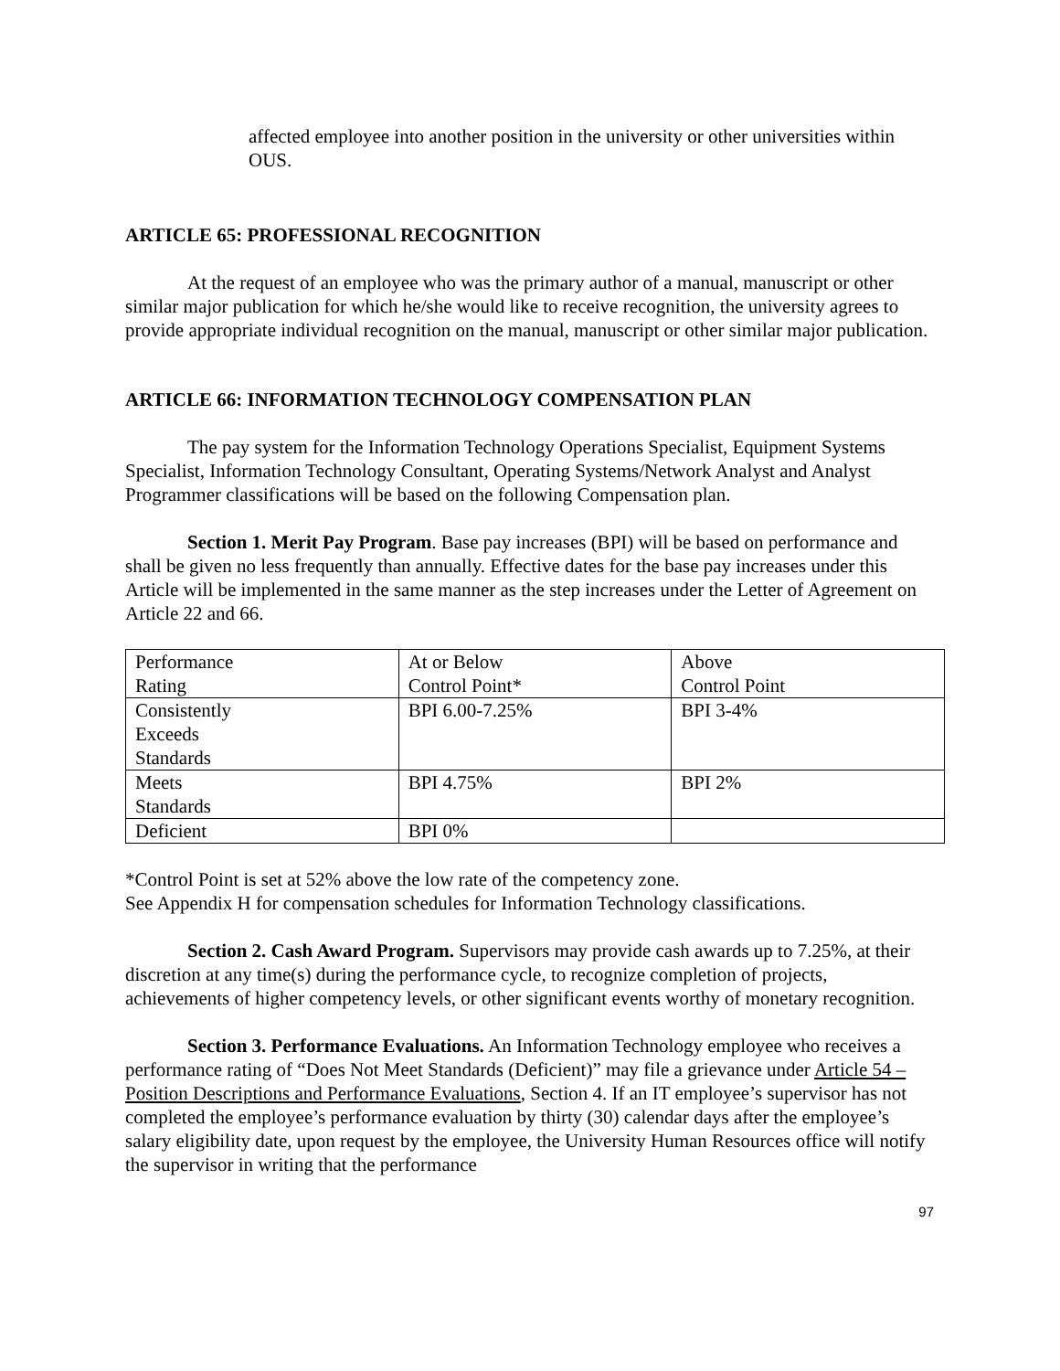affected employee into another position in the university or other universities within OUS.
ARTICLE 65: PROFESSIONAL RECOGNITION
At the request of an employee who was the primary author of a manual, manuscript or other similar major publication for which he/she would like to receive recognition, the university agrees to provide appropriate individual recognition on the manual, manuscript or other similar major publication.
ARTICLE 66: INFORMATION TECHNOLOGY COMPENSATION PLAN
The pay system for the Information Technology Operations Specialist, Equipment Systems Specialist, Information Technology Consultant, Operating Systems/Network Analyst and Analyst Programmer classifications will be based on the following Compensation plan.
Section 1. Merit Pay Program. Base pay increases (BPI) will be based on performance and shall be given no less frequently than annually. Effective dates for the base pay increases under this Article will be implemented in the same manner as the step increases under the Letter of Agreement on Article 22 and 66.
| Performance Rating | At or Below Control Point* | Above Control Point |
| Consistently Exceeds Standards | BPI 6.00-7.25% | BPI 3-4% |
| Meets Standards | BPI 4.75% | BPI 2% |
| Deficient | BPI 0% | |
*Control Point is set at 52% above the low rate of the competency zone.
See Appendix H for compensation schedules for Information Technology classifications.
Section 2. Cash Award Program. Supervisors may provide cash awards up to 7.25%, at their discretion at any time(s) during the performance cycle, to recognize completion of projects, achievements of higher competency levels, or other significant events worthy of monetary recognition.
Section 3. Performance Evaluations. An Information Technology employee who receives a performance rating of “Does Not Meet Standards (Deficient)” may file a grievance under Article 54 – Position Descriptions and Performance Evaluations, Section 4. If an IT employee’s supervisor has not completed the employee’s performance evaluation by thirty (30) calendar days after the employee’s salary eligibility date, upon request by the employee, the University Human Resources office will notify the supervisor in writing that the performance
97